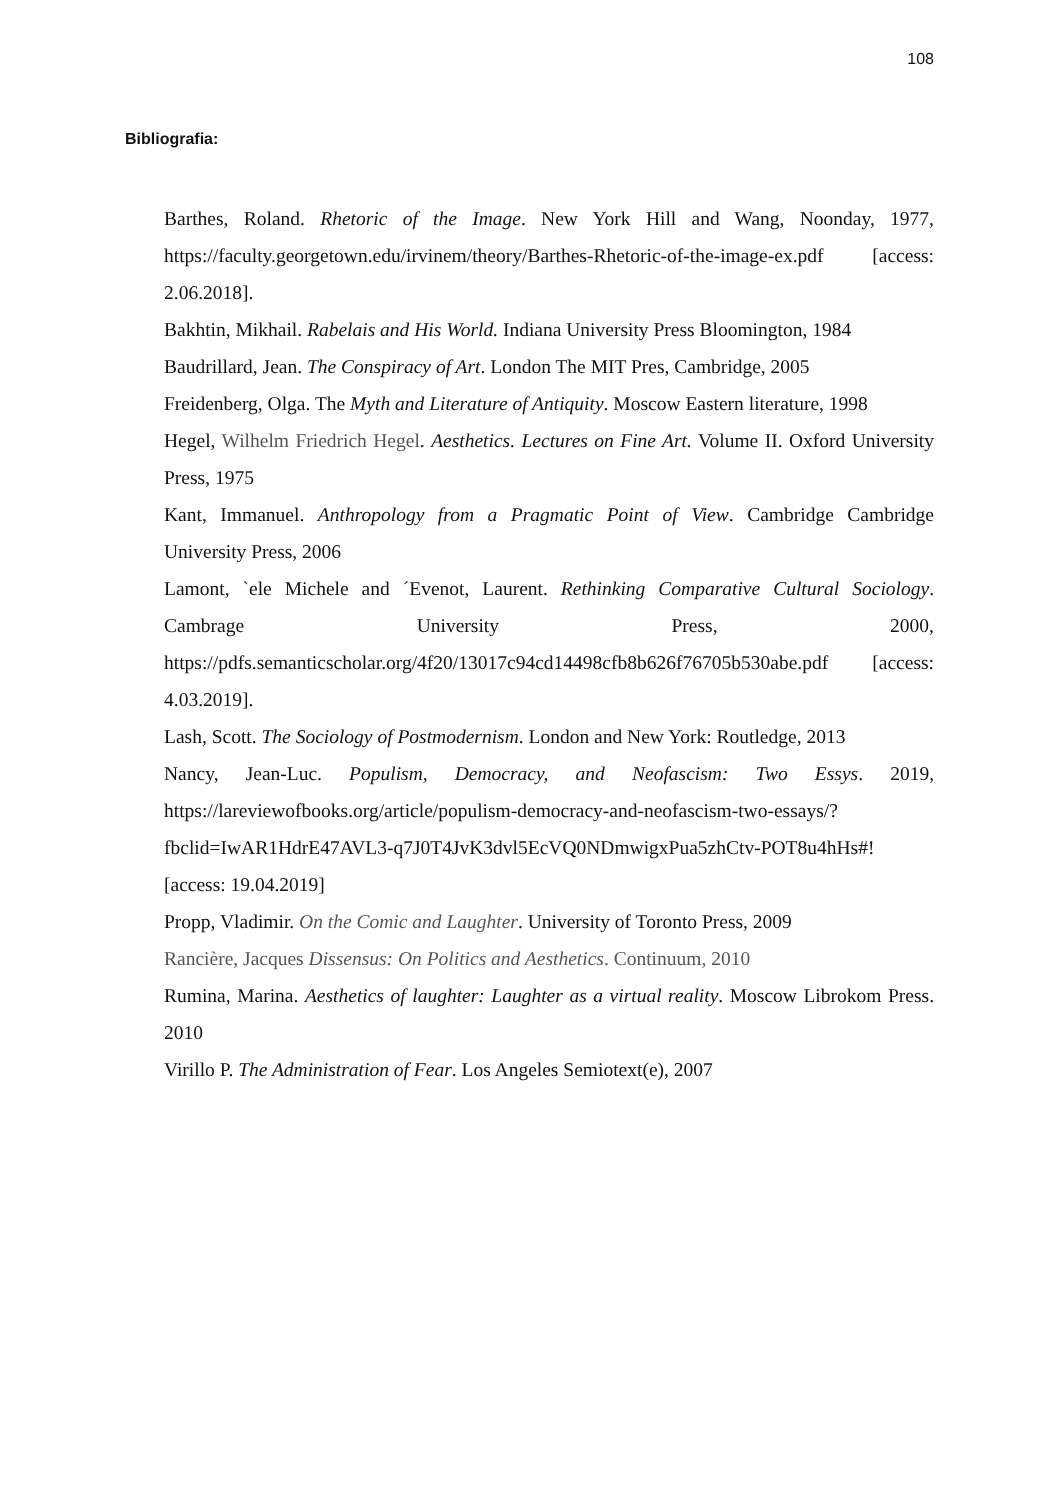108
Bibliografia:
Barthes, Roland. Rhetoric of the Image. New York Hill and Wang, Noonday, 1977, https://faculty.georgetown.edu/irvinem/theory/Barthes-Rhetoric-of-the-image-ex.pdf [access: 2.06.2018].
Bakhtin, Mikhail. Rabelais and His World. Indiana University Press Bloomington, 1984
Baudrillard, Jean. The Conspiracy of Art. London The MIT Pres, Cambridge, 2005
Freidenberg, Olga. The Myth and Literature of Antiquity. Moscow Eastern literature, 1998
Hegel, Wilhelm Friedrich Hegel. Aesthetics. Lectures on Fine Art. Volume II. Oxford University Press, 1975
Kant, Immanuel. Anthropology from a Pragmatic Point of View. Cambridge Cambridge University Press, 2006
Lamont, `ele Michele and ´Evenot, Laurent. Rethinking Comparative Cultural Sociology. Cambrage University Press, 2000, https://pdfs.semanticscholar.org/4f20/13017c94cd14498cfb8b626f76705b530abe.pdf [access: 4.03.2019].
Lash, Scott. The Sociology of Postmodernism. London and New York: Routledge, 2013
Nancy, Jean-Luc. Populism, Democracy, and Neofascism: Two Essys. 2019, https://lareviewofbooks.org/article/populism-democracy-and-neofascism-two-essays/?fbclid=IwAR1HdrE47AVL3-q7J0T4JvK3dvl5EcVQ0NDmwigxPua5zhCtv-POT8u4hHs#! [access: 19.04.2019]
Propp, Vladimir. On the Comic and Laughter. University of Toronto Press, 2009
Rancière, Jacques Dissensus: On Politics and Aesthetics. Continuum, 2010
Rumina, Marina. Aesthetics of laughter: Laughter as a virtual reality. Moscow Librokom Press. 2010
Virillo P. The Administration of Fear. Los Angeles Semiotext(e), 2007